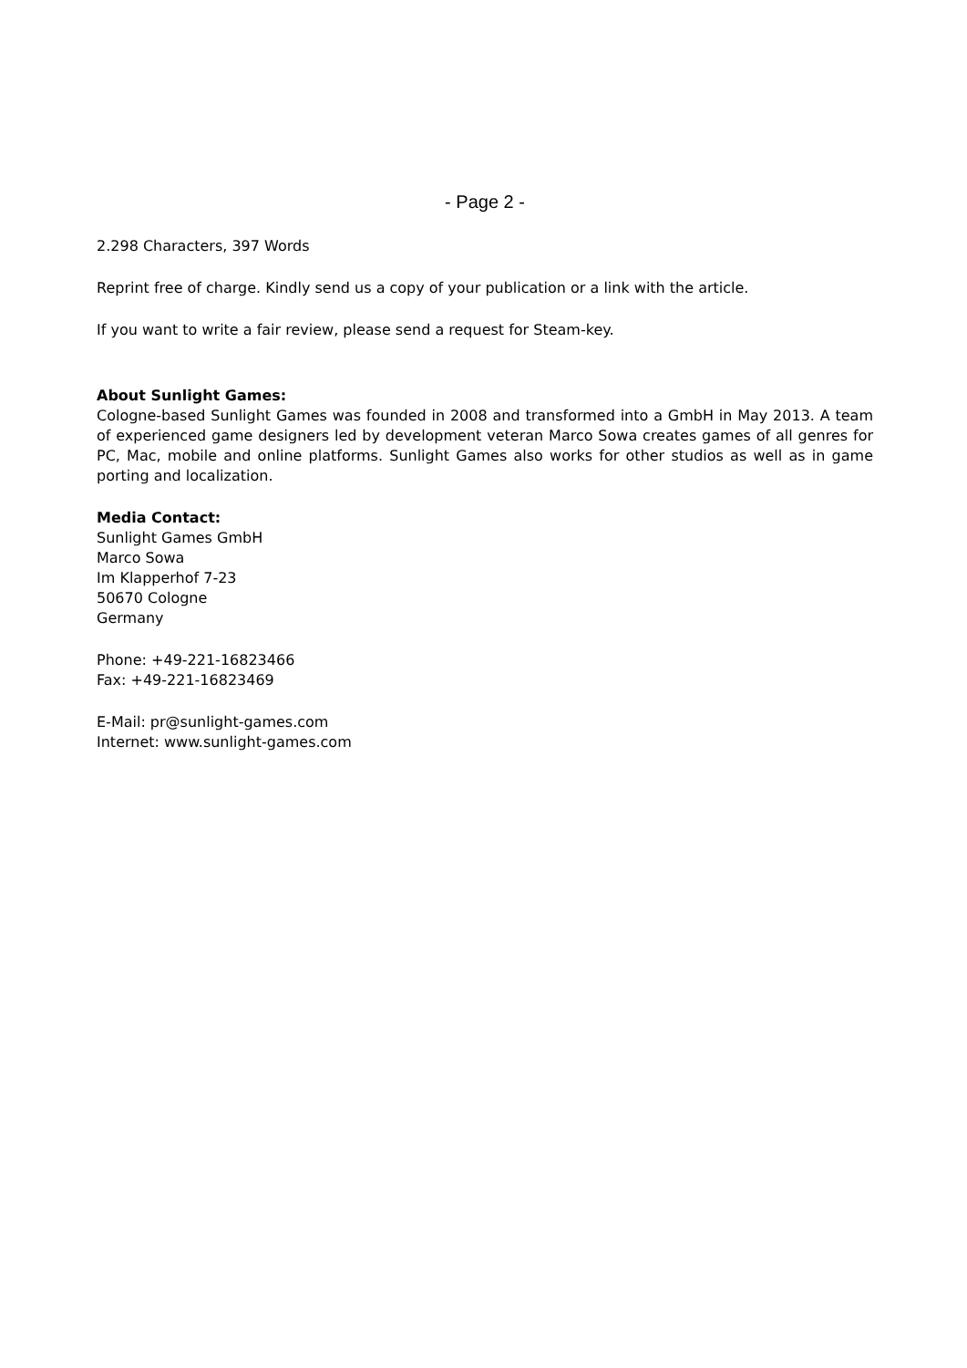- Page 2 -
2.298 Characters, 397 Words
Reprint free of charge. Kindly send us a copy of your publication or a link with the article.
If you want to write a fair review, please send a request for Steam-key.
About Sunlight Games:
Cologne-based Sunlight Games was founded in 2008 and transformed into a GmbH in May 2013. A team of experienced game designers led by development veteran Marco Sowa creates games of all genres for PC, Mac, mobile and online platforms. Sunlight Games also works for other studios as well as in game porting and localization.
Media Contact:
Sunlight Games GmbH
Marco Sowa
Im Klapperhof 7-23
50670 Cologne
Germany
Phone: +49-221-16823466
Fax: +49-221-16823469
E-Mail: pr@sunlight-games.com
Internet: www.sunlight-games.com